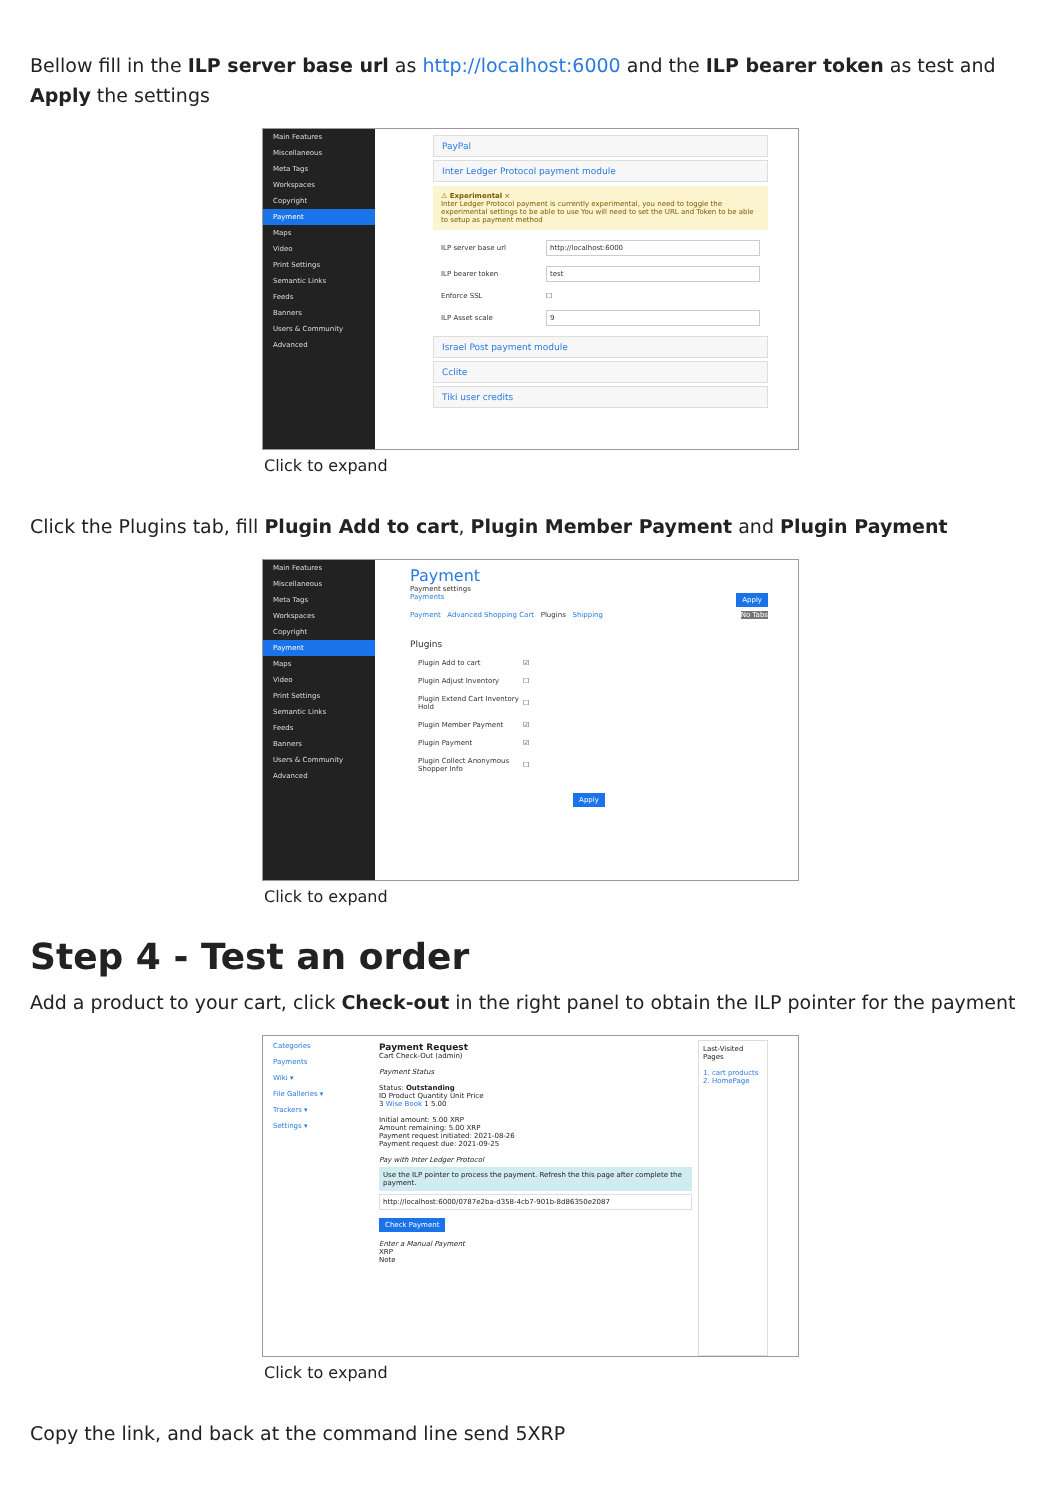Bellow fill in the ILP server base url as http://localhost:6000 and the ILP bearer token as test and Apply the settings
Main Features
Miscellaneous
Meta Tags
Workspaces
Copyright
Payment
Maps
Video
Print Settings
Semantic Links
Feeds
Banners
Users & Community
Advanced
PayPal
Inter Ledger Protocol payment module
⚠ Experimental ×
Inter Ledger Protocol payment is currently experimental, you need to toggle the experimental settings to be able to use You will need to set the URL and Token to be able to setup as payment method
ILP server base url http://localhost:6000
ILP bearer token test
Enforce SSL ☐
ILP Asset scale 9
Israel Post payment module
Cclite
Tiki user credits
Click to expand
Click the Plugins tab, fill Plugin Add to cart, Plugin Member Payment and Plugin Payment
Main Features
Miscellaneous
Meta Tags
Workspaces
Copyright
Payment
Maps
Video
Print Settings
Semantic Links
Feeds
Banners
Users & Community
Advanced
Payment
Payment settings
Payments Apply
Payment Advanced Shopping Cart Plugins Shipping No Tabs
Plugins
Plugin Add to cart ☑
Plugin Adjust Inventory ☐
Plugin Extend Cart Inventory Hold ☐
Plugin Member Payment ☑
Plugin Payment ☑
Plugin Collect Anonymous Shopper Info ☐
Apply
Click to expand
Step 4 - Test an order
Add a product to your cart, click Check-out in the right panel to obtain the ILP pointer for the payment
Categories
Payments
Wiki ▾
File Galleries ▾
Trackers ▾
Settings ▾
Payment Request
Cart Check-Out (admin)
Payment Status
Status: Outstanding
ID Product Quantity Unit Price
3 Wise Book 1 5.00
Initial amount: 5.00 XRP
Amount remaining: 5.00 XRP
Payment request initiated: 2021-08-26
Payment request due: 2021-09-25
Pay with Inter Ledger Protocol
Use the ILP pointer to process the payment. Refresh the this page after complete the payment.
http://localhost:6000/0787e2ba-d358-4cb7-901b-8d86350e2087
Check Payment
Enter a Manual Payment
XRP
Note
Last-Visited Pages
1. cart products
2. HomePage
Click to expand
Copy the link, and back at the command line send 5XRP